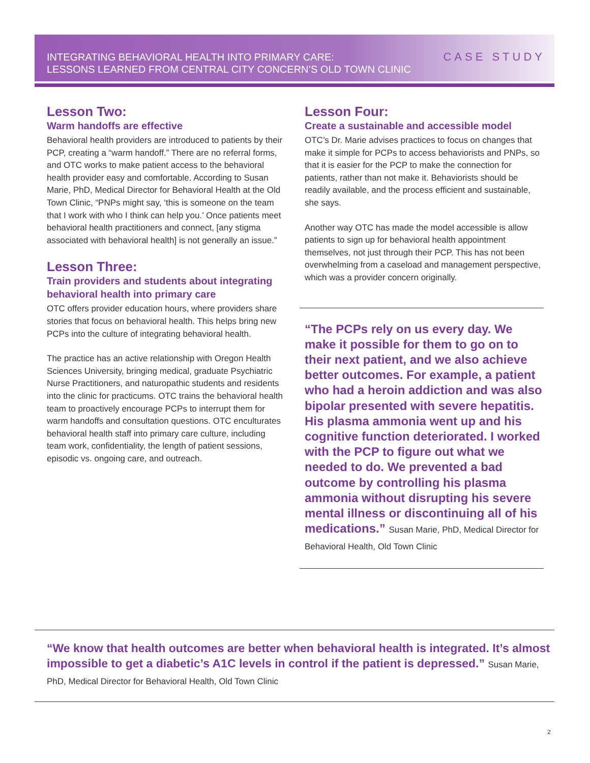INTEGRATING BEHAVIORAL HEALTH INTO PRIMARY CARE:
LESSONS LEARNED FROM CENTRAL CITY CONCERN’S OLD TOWN CLINIC
CASE STUDY
Lesson Two:
Warm handoffs are effective
Behavioral health providers are introduced to patients by their PCP, creating a “warm handoff.” There are no referral forms, and OTC works to make patient access to the behavioral health provider easy and comfortable. According to Susan Marie, PhD, Medical Director for Behavioral Health at the Old Town Clinic, “PNPs might say, ‘this is someone on the team that I work with who I think can help you.’ Once patients meet behavioral health practitioners and connect, [any stigma associated with behavioral health] is not generally an issue.”
Lesson Three:
Train providers and students about integrating behavioral health into primary care
OTC offers provider education hours, where providers share stories that focus on behavioral health. This helps bring new PCPs into the culture of integrating behavioral health.
The practice has an active relationship with Oregon Health Sciences University, bringing medical, graduate Psychiatric Nurse Practitioners, and naturopathic students and residents into the clinic for practicums. OTC trains the behavioral health team to proactively encourage PCPs to interrupt them for warm handoffs and consultation questions. OTC enculturates behavioral health staff into primary care culture, including team work, confidentiality, the length of patient sessions, episodic vs. ongoing care, and outreach.
Lesson Four:
Create a sustainable and accessible model
OTC’s Dr. Marie advises practices to focus on changes that make it simple for PCPs to access behaviorists and PNPs, so that it is easier for the PCP to make the connection for patients, rather than not make it. Behaviorists should be readily available, and the process efficient and sustainable, she says.
Another way OTC has made the model accessible is allow patients to sign up for behavioral health appointment themselves, not just through their PCP. This has not been overwhelming from a caseload and management perspective, which was a provider concern originally.
“The PCPs rely on us every day. We make it possible for them to go on to their next patient, and we also achieve better outcomes. For example, a patient who had a heroin addiction and was also bipolar presented with severe hepatitis. His plasma ammonia went up and his cognitive function deteriorated. I worked with the PCP to figure out what we needed to do. We prevented a bad outcome by controlling his plasma ammonia without disrupting his severe mental illness or discontinuing all of his medications.” Susan Marie, PhD, Medical Director for Behavioral Health, Old Town Clinic
“We know that health outcomes are better when behavioral health is integrated. It’s almost impossible to get a diabetic’s A1C levels in control if the patient is depressed.” Susan Marie, PhD, Medical Director for Behavioral Health, Old Town Clinic
2